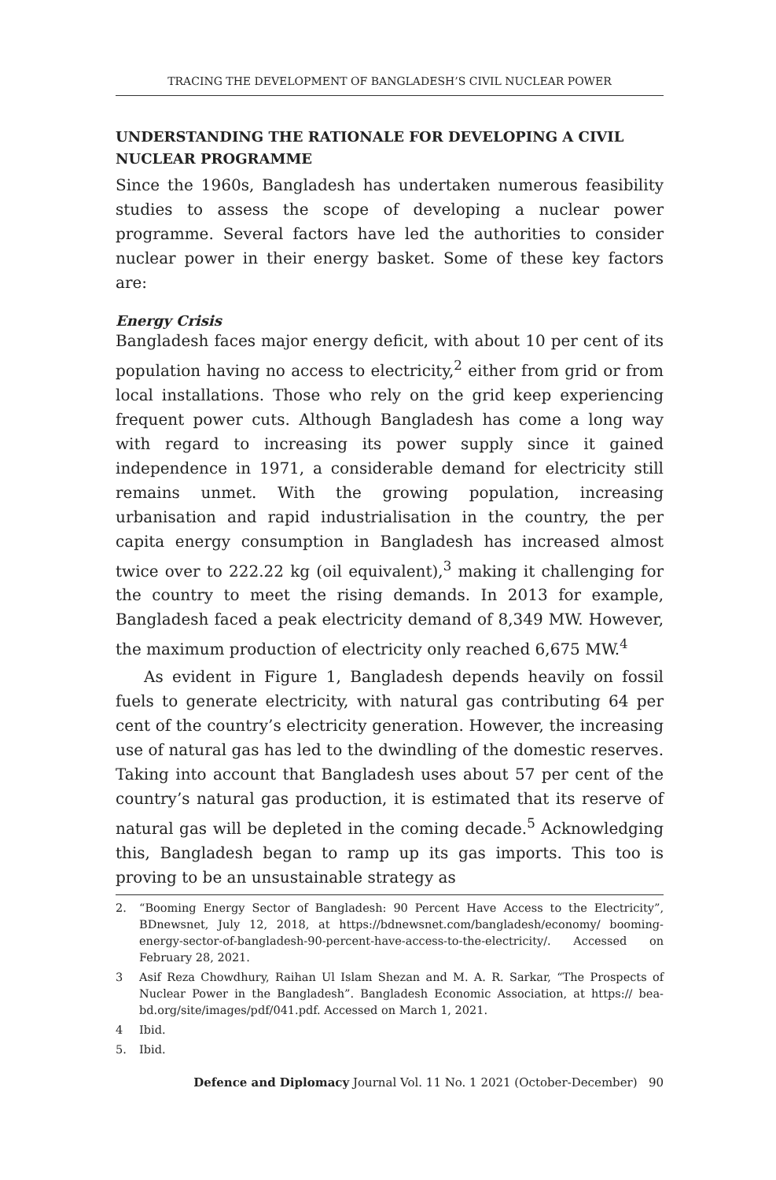TRACING THE DEVELOPMENT OF BANGLADESH’S CIVIL NUCLEAR POWER
UNDERSTANDING THE RATIONALE FOR DEVELOPING A CIVIL NUCLEAR PROGRAMME
Since the 1960s, Bangladesh has undertaken numerous feasibility studies to assess the scope of developing a nuclear power programme. Several factors have led the authorities to consider nuclear power in their energy basket. Some of these key factors are:
Energy Crisis
Bangladesh faces major energy deficit, with about 10 per cent of its population having no access to electricity,<sup>2</sup> either from grid or from local installations. Those who rely on the grid keep experiencing frequent power cuts. Although Bangladesh has come a long way with regard to increasing its power supply since it gained independence in 1971, a considerable demand for electricity still remains unmet. With the growing population, increasing urbanisation and rapid industrialisation in the country, the per capita energy consumption in Bangladesh has increased almost twice over to 222.22 kg (oil equivalent),<sup>3</sup> making it challenging for the country to meet the rising demands. In 2013 for example, Bangladesh faced a peak electricity demand of 8,349 MW. However, the maximum production of electricity only reached 6,675 MW.<sup>4</sup>
As evident in Figure 1, Bangladesh depends heavily on fossil fuels to generate electricity, with natural gas contributing 64 per cent of the country’s electricity generation. However, the increasing use of natural gas has led to the dwindling of the domestic reserves. Taking into account that Bangladesh uses about 57 per cent of the country’s natural gas production, it is estimated that its reserve of natural gas will be depleted in the coming decade.<sup>5</sup> Acknowledging this, Bangladesh began to ramp up its gas imports. This too is proving to be an unsustainable strategy as
2. “Booming Energy Sector of Bangladesh: 90 Percent Have Access to the Electricity”, BDnewsnet, July 12, 2018, at https://bdnewsnet.com/bangladesh/economy/ booming-energy-sector-of-bangladesh-90-percent-have-access-to-the-electricity/. Accessed on February 28, 2021.
3 Asif Reza Chowdhury, Raihan Ul Islam Shezan and M. A. R. Sarkar, “The Prospects of Nuclear Power in the Bangladesh”. Bangladesh Economic Association, at https:// bea-bd.org/site/images/pdf/041.pdf. Accessed on March 1, 2021.
4 Ibid.
5. Ibid.
Defence and Diplomacy Journal Vol. 11 No. 1 2021 (October-December) 90